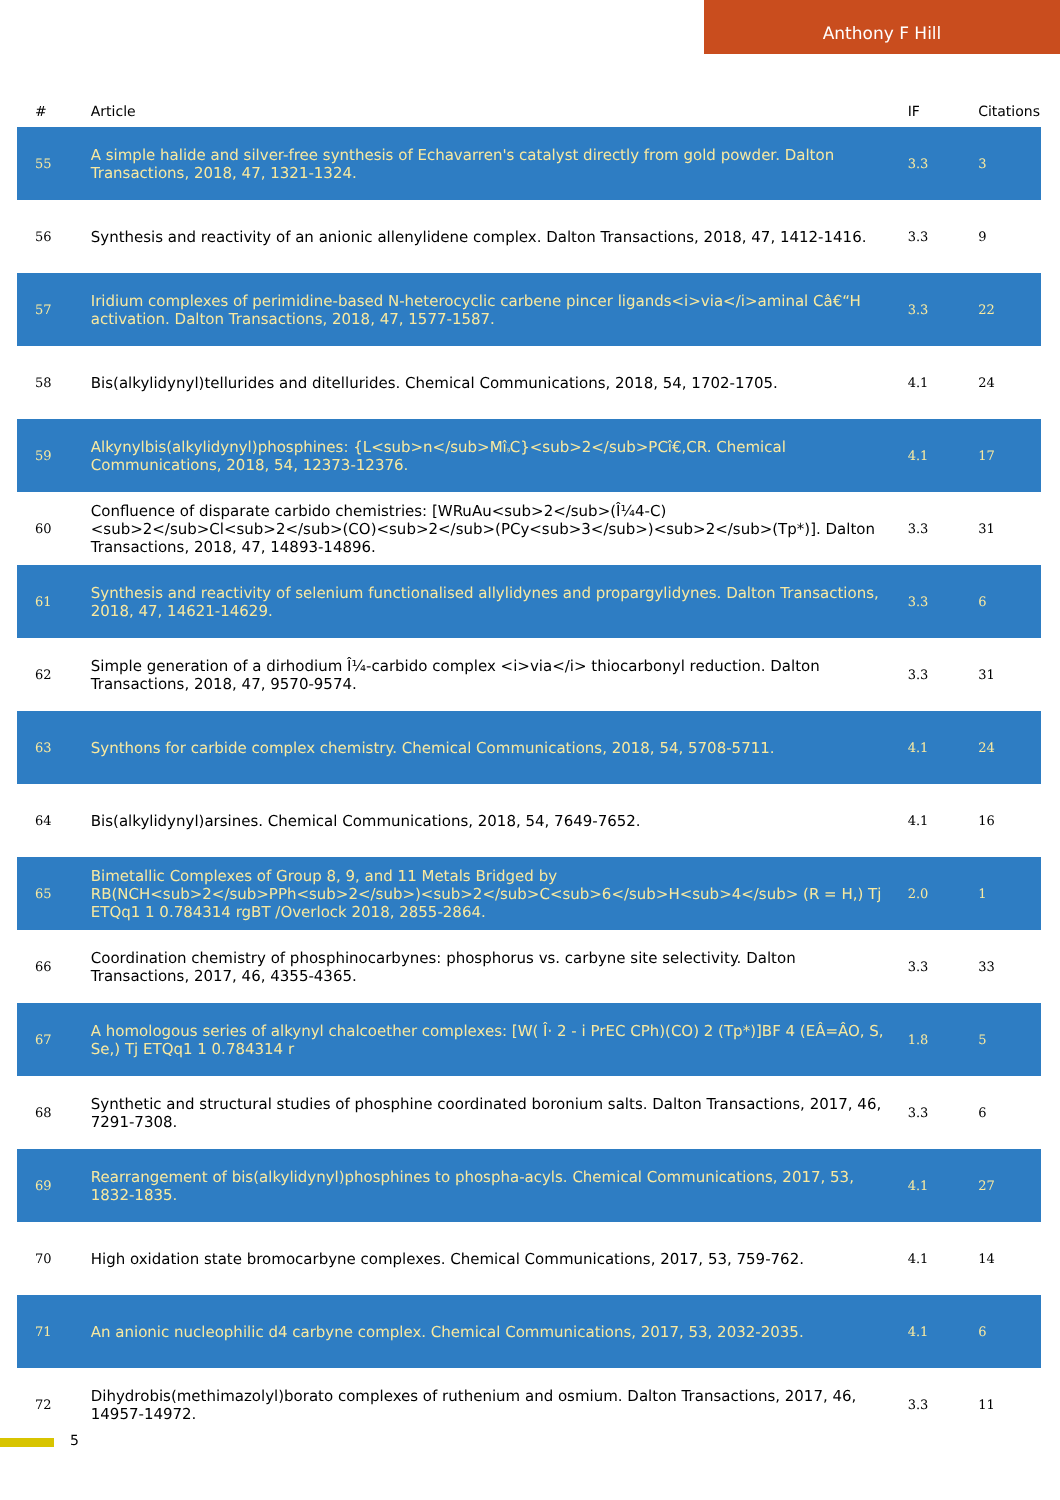Anthony F Hill
| # | Article | IF | Citations |
| --- | --- | --- | --- |
| 55 | A simple halide and silver-free synthesis of Echavarren's catalyst directly from gold powder. Dalton Transactions, 2018, 47, 1321-1324. | 3.3 | 3 |
| 56 | Synthesis and reactivity of an anionic allenylidene complex. Dalton Transactions, 2018, 47, 1412-1416. | 3.3 | 9 |
| 57 | Iridium complexes of perimidine-based N-heterocyclic carbene pincer ligands<i>via</i>aminal Câ€“H activation. Dalton Transactions, 2018, 47, 1577-1587. | 3.3 | 22 |
| 58 | Bis(alkylidynyl)tellurides and ditellurides. Chemical Communications, 2018, 54, 1702-1705. | 4.1 | 24 |
| 59 | Alkynylbis(alkylidynyl)phosphines: {L<sub>n</sub>MîۥC}<sub>2</sub>PCî€,CR. Chemical Communications, 2018, 54, 12373-12376. | 4.1 | 17 |
| 60 | Confluence of disparate carbido chemistries: [WRuAu<sub>2</sub>(Î¼4-C)<sub>2</sub>Cl<sub>2</sub>(CO)<sub>2</sub>(PCy<sub>3</sub>)<sub>2</sub>(Tp*)]. Dalton Transactions, 2018, 47, 14893-14896. | 3.3 | 31 |
| 61 | Synthesis and reactivity of selenium functionalised allylidynes and propargylidynes. Dalton Transactions, 2018, 47, 14621-14629. | 3.3 | 6 |
| 62 | Simple generation of a dirhodium Î¼-carbido complex <i>via</i> thiocarbonyl reduction. Dalton Transactions, 2018, 47, 9570-9574. | 3.3 | 31 |
| 63 | Synthons for carbide complex chemistry. Chemical Communications, 2018, 54, 5708-5711. | 4.1 | 24 |
| 64 | Bis(alkylidynyl)arsines. Chemical Communications, 2018, 54, 7649-7652. | 4.1 | 16 |
| 65 | Bimetallic Complexes of Group 8, 9, and 11 Metals Bridged by RB(NCH<sub>2</sub>PPh<sub>2</sub>)<sub>2</sub>C<sub>6</sub>H<sub>4</sub> (R = H,) Tj ETQq1 1 0.784314 rgBT /Overlock 2018, 2855-2864. | 2.0 | 1 |
| 66 | Coordination chemistry of phosphinocarbynes: phosphorus vs. carbyne site selectivity. Dalton Transactions, 2017, 46, 4355-4365. | 3.3 | 33 |
| 67 | A homologous series of alkynyl chalcoether complexes: [W( Î· 2 - i PrEC CPh)(CO) 2 (Tp*)]BF 4 (EÂ=ÂO, S, Se,) Tj ETQq1 1 0.784314 r | 1.8 | 5 |
| 68 | Synthetic and structural studies of phosphine coordinated boronium salts. Dalton Transactions, 2017, 46, 7291-7308. | 3.3 | 6 |
| 69 | Rearrangement of bis(alkylidynyl)phosphines to phospha-acyls. Chemical Communications, 2017, 53, 1832-1835. | 4.1 | 27 |
| 70 | High oxidation state bromocarbyne complexes. Chemical Communications, 2017, 53, 759-762. | 4.1 | 14 |
| 71 | An anionic nucleophilic d4 carbyne complex. Chemical Communications, 2017, 53, 2032-2035. | 4.1 | 6 |
| 72 | Dihydrobis(methimazolyl)borato complexes of ruthenium and osmium. Dalton Transactions, 2017, 46, 14957-14972. | 3.3 | 11 |
5